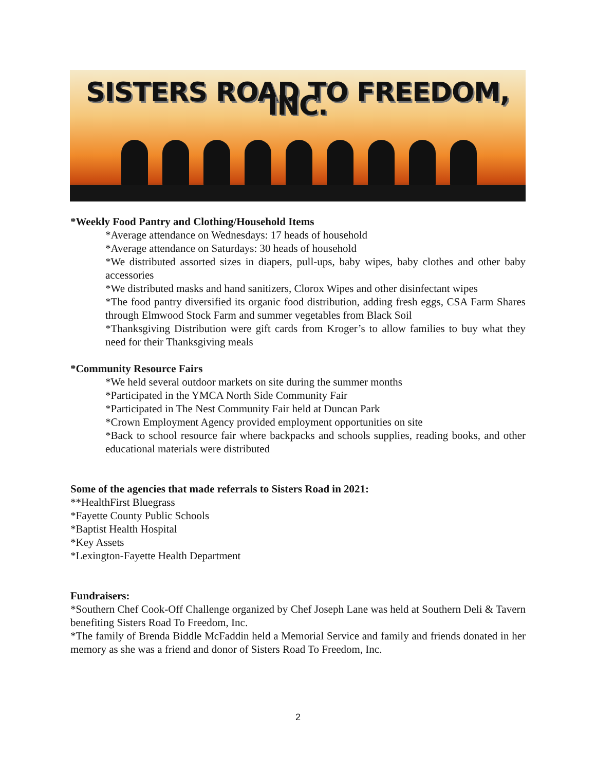SISTERS ROAD TO FREEDOM, INC.
*Weekly Food Pantry and Clothing/Household Items
*Average attendance on Wednesdays: 17 heads of household
*Average attendance on Saturdays: 30 heads of household
*We distributed assorted sizes in diapers, pull-ups, baby wipes, baby clothes and other baby accessories
*We distributed masks and hand sanitizers, Clorox Wipes and other disinfectant wipes
*The food pantry diversified its organic food distribution, adding fresh eggs, CSA Farm Shares through Elmwood Stock Farm and summer vegetables from Black Soil
*Thanksgiving Distribution were gift cards from Kroger’s to allow families to buy what they need for their Thanksgiving meals
*Community Resource Fairs
*We held several outdoor markets on site during the summer months
*Participated in the YMCA North Side Community Fair
*Participated in The Nest Community Fair held at Duncan Park
*Crown Employment Agency provided employment opportunities on site
*Back to school resource fair where backpacks and schools supplies, reading books, and other educational materials were distributed
Some of the agencies that made referrals to Sisters Road in 2021:
**HealthFirst Bluegrass
*Fayette County Public Schools
*Baptist Health Hospital
*Key Assets
*Lexington-Fayette Health Department
Fundraisers:
*Southern Chef Cook-Off Challenge organized by Chef Joseph Lane was held at Southern Deli & Tavern benefiting Sisters Road To Freedom, Inc.
*The family of Brenda Biddle McFaddin held a Memorial Service and family and friends donated in her memory as she was a friend and donor of Sisters Road To Freedom, Inc.
2